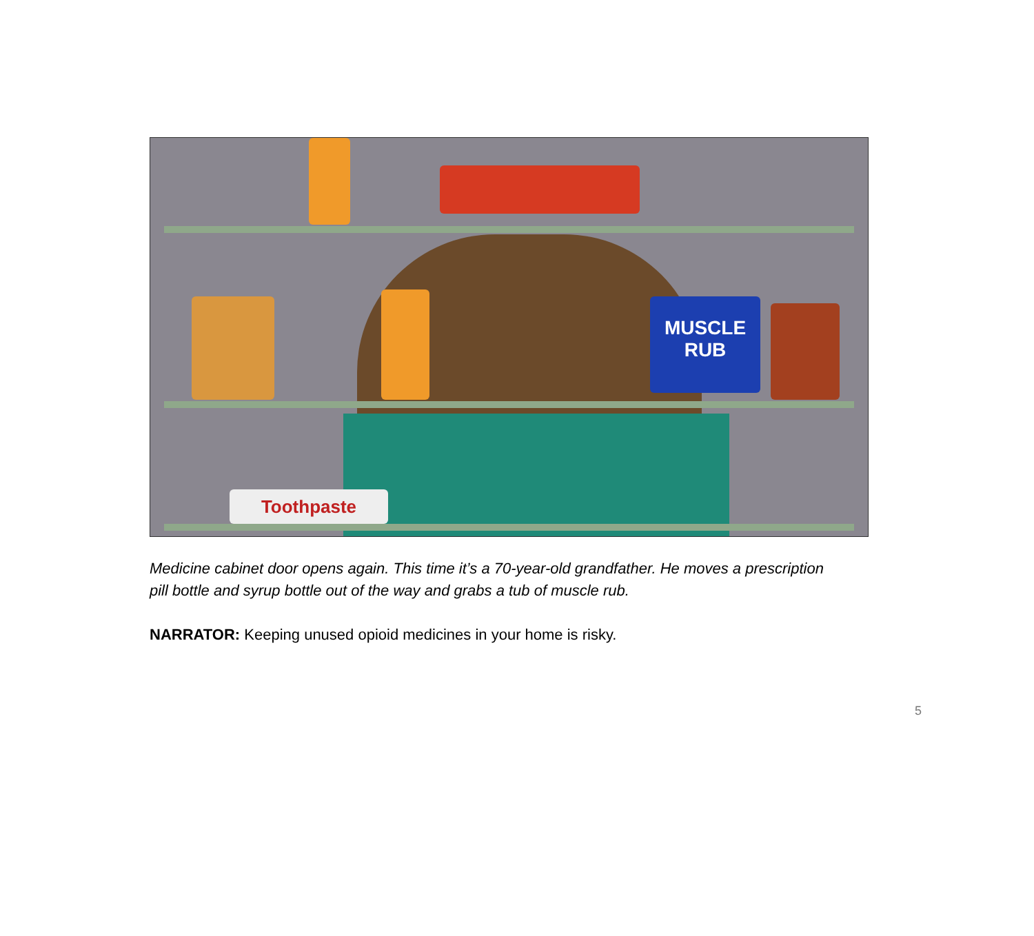MUSCLE
RUB
Toothpaste
Medicine cabinet door opens again. This time it’s a 70-year-old grandfather. He moves a prescription pill bottle and syrup bottle out of the way and grabs a tub of muscle rub.
NARRATOR: Keeping unused opioid medicines in your home is risky.
5